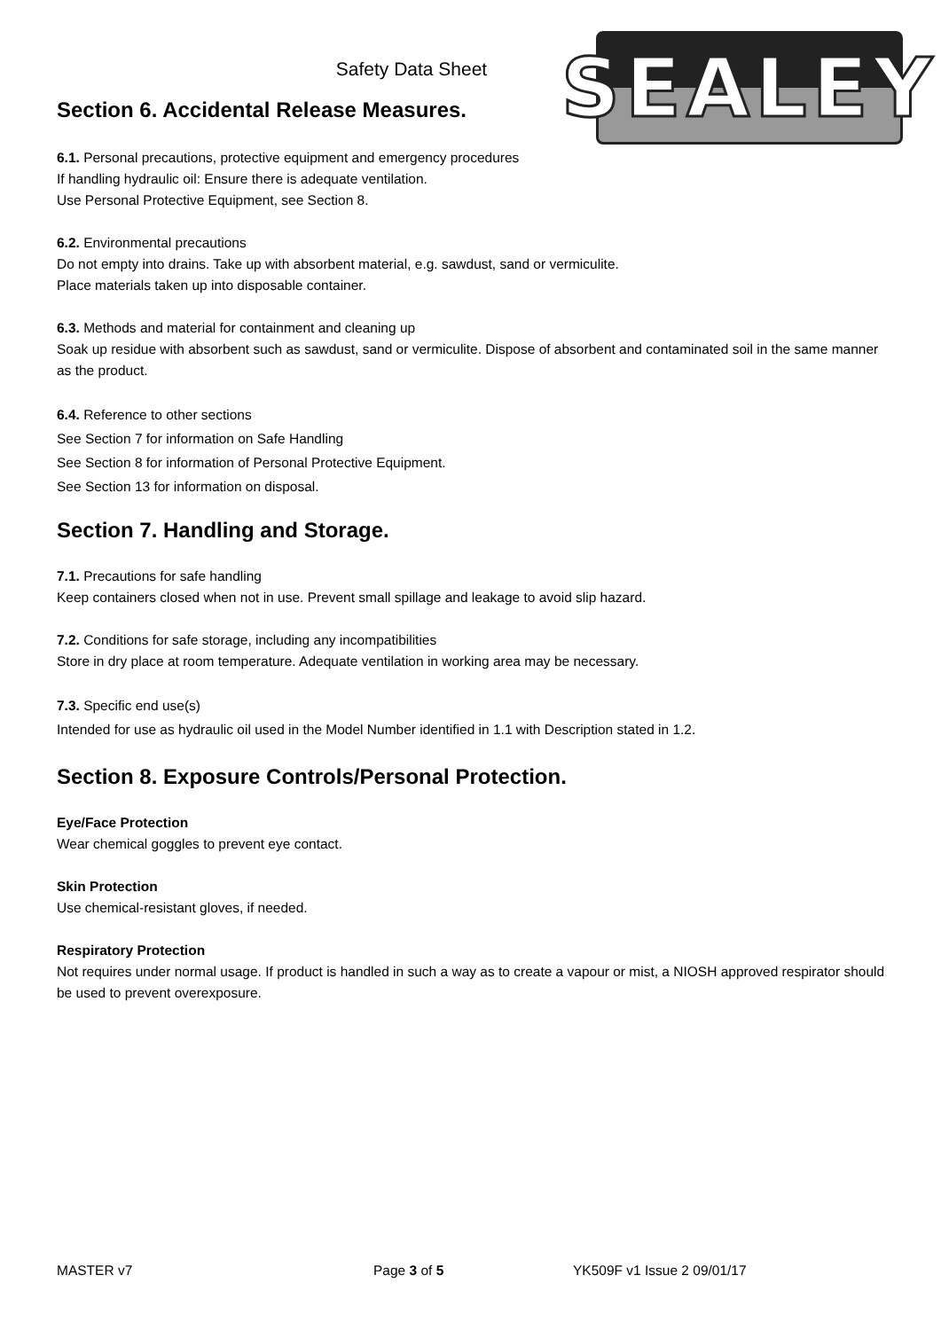SEALEY
Safety Data Sheet
Section 6. Accidental Release Measures.
6.1. Personal precautions, protective equipment and emergency procedures
If handling hydraulic oil: Ensure there is adequate ventilation.
Use Personal Protective Equipment, see Section 8.
6.2. Environmental precautions
Do not empty into drains. Take up with absorbent material, e.g. sawdust, sand or vermiculite.
Place materials taken up into disposable container.
6.3. Methods and material for containment and cleaning up
Soak up residue with absorbent such as sawdust, sand or vermiculite. Dispose of absorbent and contaminated soil in the same manner as the product.
6.4. Reference to other sections
See Section 7 for information on Safe Handling
See Section 8 for information of Personal Protective Equipment.
See Section 13 for information on disposal.
Section 7. Handling and Storage.
7.1. Precautions for safe handling
Keep containers closed when not in use. Prevent small spillage and leakage to avoid slip hazard.
7.2. Conditions for safe storage, including any incompatibilities
Store in dry place at room temperature. Adequate ventilation in working area may be necessary.
7.3. Specific end use(s)
Intended for use as hydraulic oil used in the Model Number identified in 1.1 with Description stated in 1.2.
Section 8. Exposure Controls/Personal Protection.
Eye/Face Protection
Wear chemical goggles to prevent eye contact.
Skin Protection
Use chemical-resistant gloves, if needed.
Respiratory Protection
Not requires under normal usage. If product is handled in such a way as to create a vapour or mist, a NIOSH approved respirator should be used to prevent overexposure.
MASTER v7 Page 3 of 5 YK509F v1 Issue 2 09/01/17